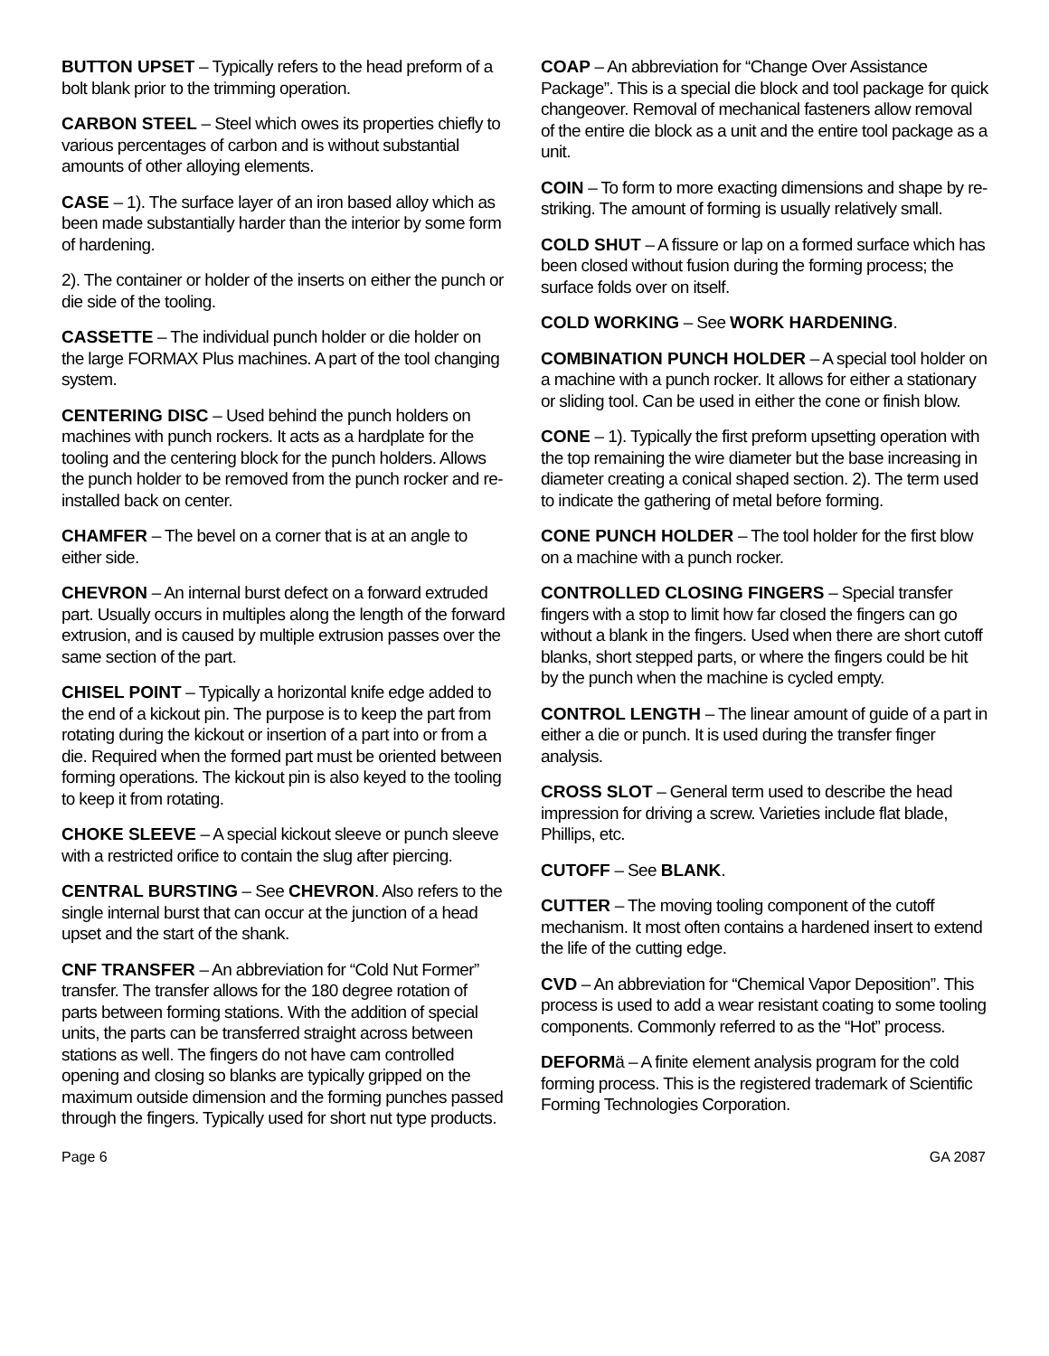BUTTON UPSET – Typically refers to the head preform of a bolt blank prior to the trimming operation.
CARBON STEEL – Steel which owes its properties chiefly to various percentages of carbon and is without substantial amounts of other alloying elements.
CASE – 1). The surface layer of an iron based alloy which as been made substantially harder than the interior by some form of hardening.
2). The container or holder of the inserts on either the punch or die side of the tooling.
CASSETTE – The individual punch holder or die holder on the large FORMAX Plus machines. A part of the tool changing system.
CENTERING DISC – Used behind the punch holders on machines with punch rockers. It acts as a hardplate for the tooling and the centering block for the punch holders. Allows the punch holder to be removed from the punch rocker and re-installed back on center.
CHAMFER – The bevel on a corner that is at an angle to either side.
CHEVRON – An internal burst defect on a forward extruded part. Usually occurs in multiples along the length of the forward extrusion, and is caused by multiple extrusion passes over the same section of the part.
CHISEL POINT – Typically a horizontal knife edge added to the end of a kickout pin. The purpose is to keep the part from rotating during the kickout or insertion of a part into or from a die. Required when the formed part must be oriented between forming operations. The kickout pin is also keyed to the tooling to keep it from rotating.
CHOKE SLEEVE – A special kickout sleeve or punch sleeve with a restricted orifice to contain the slug after piercing.
CENTRAL BURSTING – See CHEVRON. Also refers to the single internal burst that can occur at the junction of a head upset and the start of the shank.
CNF TRANSFER – An abbreviation for “Cold Nut Former” transfer. The transfer allows for the 180 degree rotation of parts between forming stations. With the addition of special units, the parts can be transferred straight across between stations as well. The fingers do not have cam controlled opening and closing so blanks are typically gripped on the maximum outside dimension and the forming punches passed through the fingers. Typically used for short nut type products.
COAP – An abbreviation for “Change Over Assistance Package”. This is a special die block and tool package for quick changeover. Removal of mechanical fasteners allow removal of the entire die block as a unit and the entire tool package as a unit.
COIN – To form to more exacting dimensions and shape by re-striking. The amount of forming is usually relatively small.
COLD SHUT – A fissure or lap on a formed surface which has been closed without fusion during the forming process; the surface folds over on itself.
COLD WORKING – See WORK HARDENING.
COMBINATION PUNCH HOLDER – A special tool holder on a machine with a punch rocker. It allows for either a stationary or sliding tool. Can be used in either the cone or finish blow.
CONE – 1). Typically the first preform upsetting operation with the top remaining the wire diameter but the base increasing in diameter creating a conical shaped section. 2). The term used to indicate the gathering of metal before forming.
CONE PUNCH HOLDER – The tool holder for the first blow on a machine with a punch rocker.
CONTROLLED CLOSING FINGERS – Special transfer fingers with a stop to limit how far closed the fingers can go without a blank in the fingers. Used when there are short cutoff blanks, short stepped parts, or where the fingers could be hit by the punch when the machine is cycled empty.
CONTROL LENGTH – The linear amount of guide of a part in either a die or punch. It is used during the transfer finger analysis.
CROSS SLOT – General term used to describe the head impression for driving a screw. Varieties include flat blade, Phillips, etc.
CUTOFF – See BLANK.
CUTTER – The moving tooling component of the cutoff mechanism. It most often contains a hardened insert to extend the life of the cutting edge.
CVD – An abbreviation for “Chemical Vapor Deposition”. This process is used to add a wear resistant coating to some tooling components. Commonly referred to as the “Hot” process.
DEFORMä – A finite element analysis program for the cold forming process. This is the registered trademark of Scientific Forming Technologies Corporation.
Page 6 GA 2087